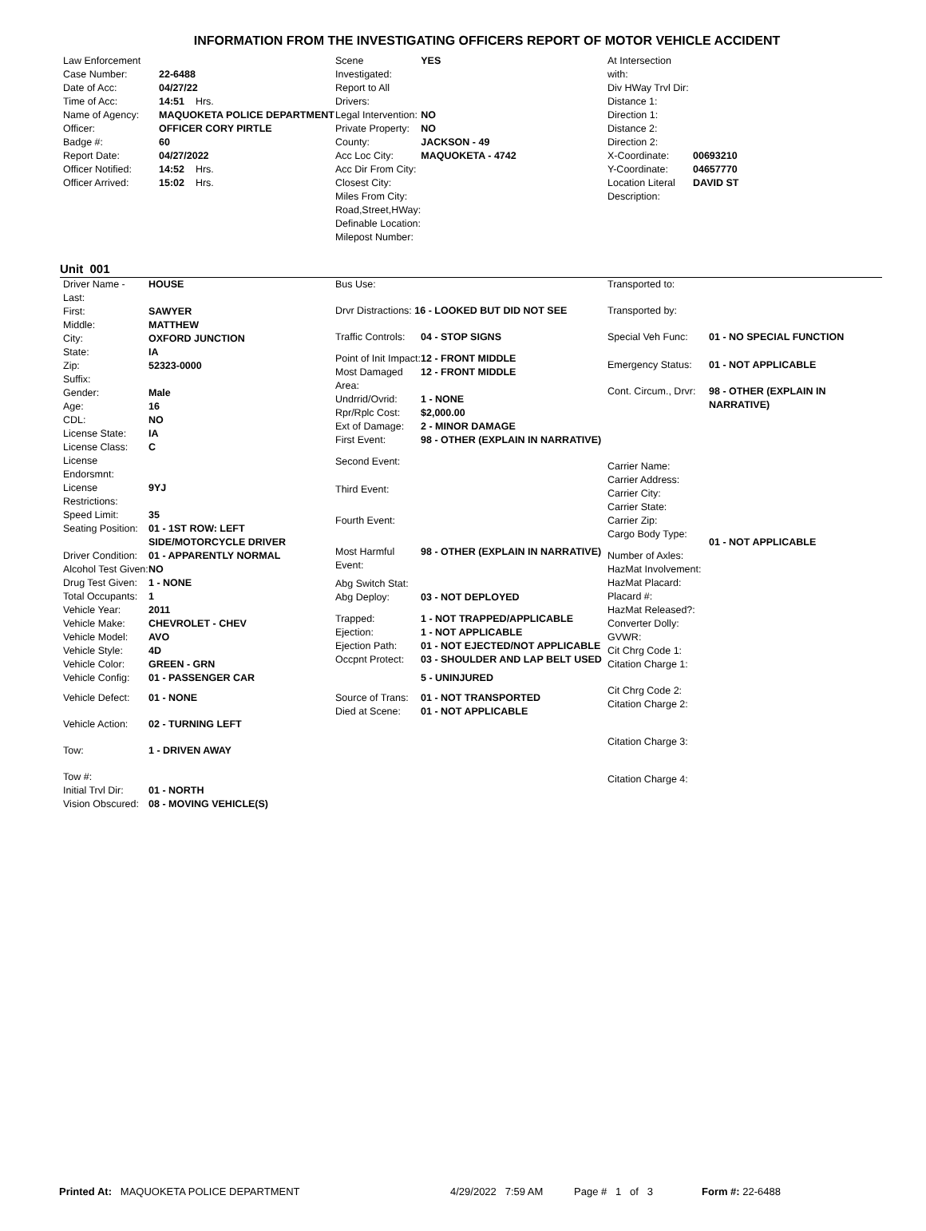INFORMATION FROM THE INVESTIGATING OFFICERS REPORT OF MOTOR VEHICLE ACCIDENT
| Law Enforcement | |
| Case Number: | 22-6488 |
| Date of Acc: | 04/27/22 |
| Time of Acc: | 14:51 Hrs. |
| Name of Agency: | MAQUOKETA POLICE DEPARTMENT |
| Officer: | OFFICER CORY PIRTLE |
| Badge #: | 60 |
| Report Date: | 04/27/2022 |
| Officer Notified: | 14:52 Hrs. |
| Officer Arrived: | 15:02 Hrs. |
| Scene Investigated: | YES |
| Report to All Drivers: | |
| Legal Intervention: | NO |
| Private Property: | NO |
| County: | JACKSON - 49 |
| Acc Loc City: | MAQUOKETA - 4742 |
| Acc Dir From City: | |
| Closest City: | |
| Miles From City: | |
| Road,Street,HWay: | |
| Definable Location: | |
| Milepost Number: | |
| At Intersection with: | |
| Div HWay Trvl Dir: | |
| Distance 1: | |
| Direction 1: | |
| Distance 2: | |
| Direction 2: | |
| X-Coordinate: | 00693210 |
| Y-Coordinate: | 04657770 |
| Location Literal Description: | DAVID ST |
Unit 001
| Driver Name - Last: | HOUSE |
| First: | SAWYER |
| Middle: | MATTHEW |
| City: | OXFORD JUNCTION |
| State: | IA |
| Zip: | 52323-0000 |
| Suffix: | |
| Gender: | Male |
| Age: | 16 |
| CDL: | NO |
| License State: | IA |
| License Class: | C |
| License Endorsmnt: | |
| License Restrictions: | 9YJ |
| Speed Limit: | 35 |
| Seating Position: | 01 - 1ST ROW: LEFT SIDE/MOTORCYCLE DRIVER |
| Driver Condition: | 01 - APPARENTLY NORMAL |
| Alcohol Test Given: | NO |
| Drug Test Given: | 1 - NONE |
| Total Occupants: | 1 |
| Vehicle Year: | 2011 |
| Vehicle Make: | CHEVROLET - CHEV |
| Vehicle Model: | AVO |
| Vehicle Style: | 4D |
| Vehicle Color: | GREEN - GRN |
| Vehicle Config: | 01 - PASSENGER CAR |
| Vehicle Defect: | 01 - NONE |
| Vehicle Action: | 02 - TURNING LEFT |
| Tow: | 1 - DRIVEN AWAY |
| Tow #: | |
| Initial Trvl Dir: | 01 - NORTH |
| Vision Obscured: | 08 - MOVING VEHICLE(S) |
| Bus Use: | |
| Drvr Distractions: 16 - LOOKED BUT DID NOT SEE | |
| Traffic Controls: | 04 - STOP SIGNS |
| Point of Init Impact: | 12 - FRONT MIDDLE |
| Most Damaged Area: | 12 - FRONT MIDDLE |
| Undrrid/Ovrid: | 1 - NONE |
| Rpr/Rplc Cost: | $2,000.00 |
| Ext of Damage: | 2 - MINOR DAMAGE |
| First Event: | 98 - OTHER (EXPLAIN IN NARRATIVE) |
| Second Event: | |
| Third Event: | |
| Fourth Event: | |
| Most Harmful Event: | 98 - OTHER (EXPLAIN IN NARRATIVE) |
| Abg Switch Stat: | |
| Abg Deploy: | 03 - NOT DEPLOYED |
| Trapped: | 1 - NOT TRAPPED/APPLICABLE |
| Ejection: | 1 - NOT APPLICABLE |
| Ejection Path: | 01 - NOT EJECTED/NOT APPLICABLE |
| Occpnt Protect: | 03 - SHOULDER AND LAP BELT USED |
| | 5 - UNINJURED |
| Source of Trans: | 01 - NOT TRANSPORTED |
| Died at Scene: | 01 - NOT APPLICABLE |
| Transported to: | |
| Transported by: | |
| Special Veh Func: | 01 - NO SPECIAL FUNCTION |
| Emergency Status: | 01 - NOT APPLICABLE |
| Cont. Circum., Drvr: | 98 - OTHER (EXPLAIN IN NARRATIVE) |
| Carrier Name: | |
| Carrier Address: | |
| Carrier City: | |
| Carrier State: | |
| Carrier Zip: | |
| Cargo Body Type: | 01 - NOT APPLICABLE |
| Number of Axles: | |
| HazMat Involvement: | |
| HazMat Placard: | |
| Placard #: | |
| HazMat Released?: | |
| Converter Dolly: | |
| GVWR: | |
| Cit Chrg Code 1: | |
| Citation Charge 1: | |
| Cit Chrg Code 2: | |
| Citation Charge 2: | |
| Citation Charge 3: | |
| Citation Charge 4: | |
Printed At: MAQUOKETA POLICE DEPARTMENT 4/29/2022 7:59 AM Page # 1 of 3 Form #: 22-6488